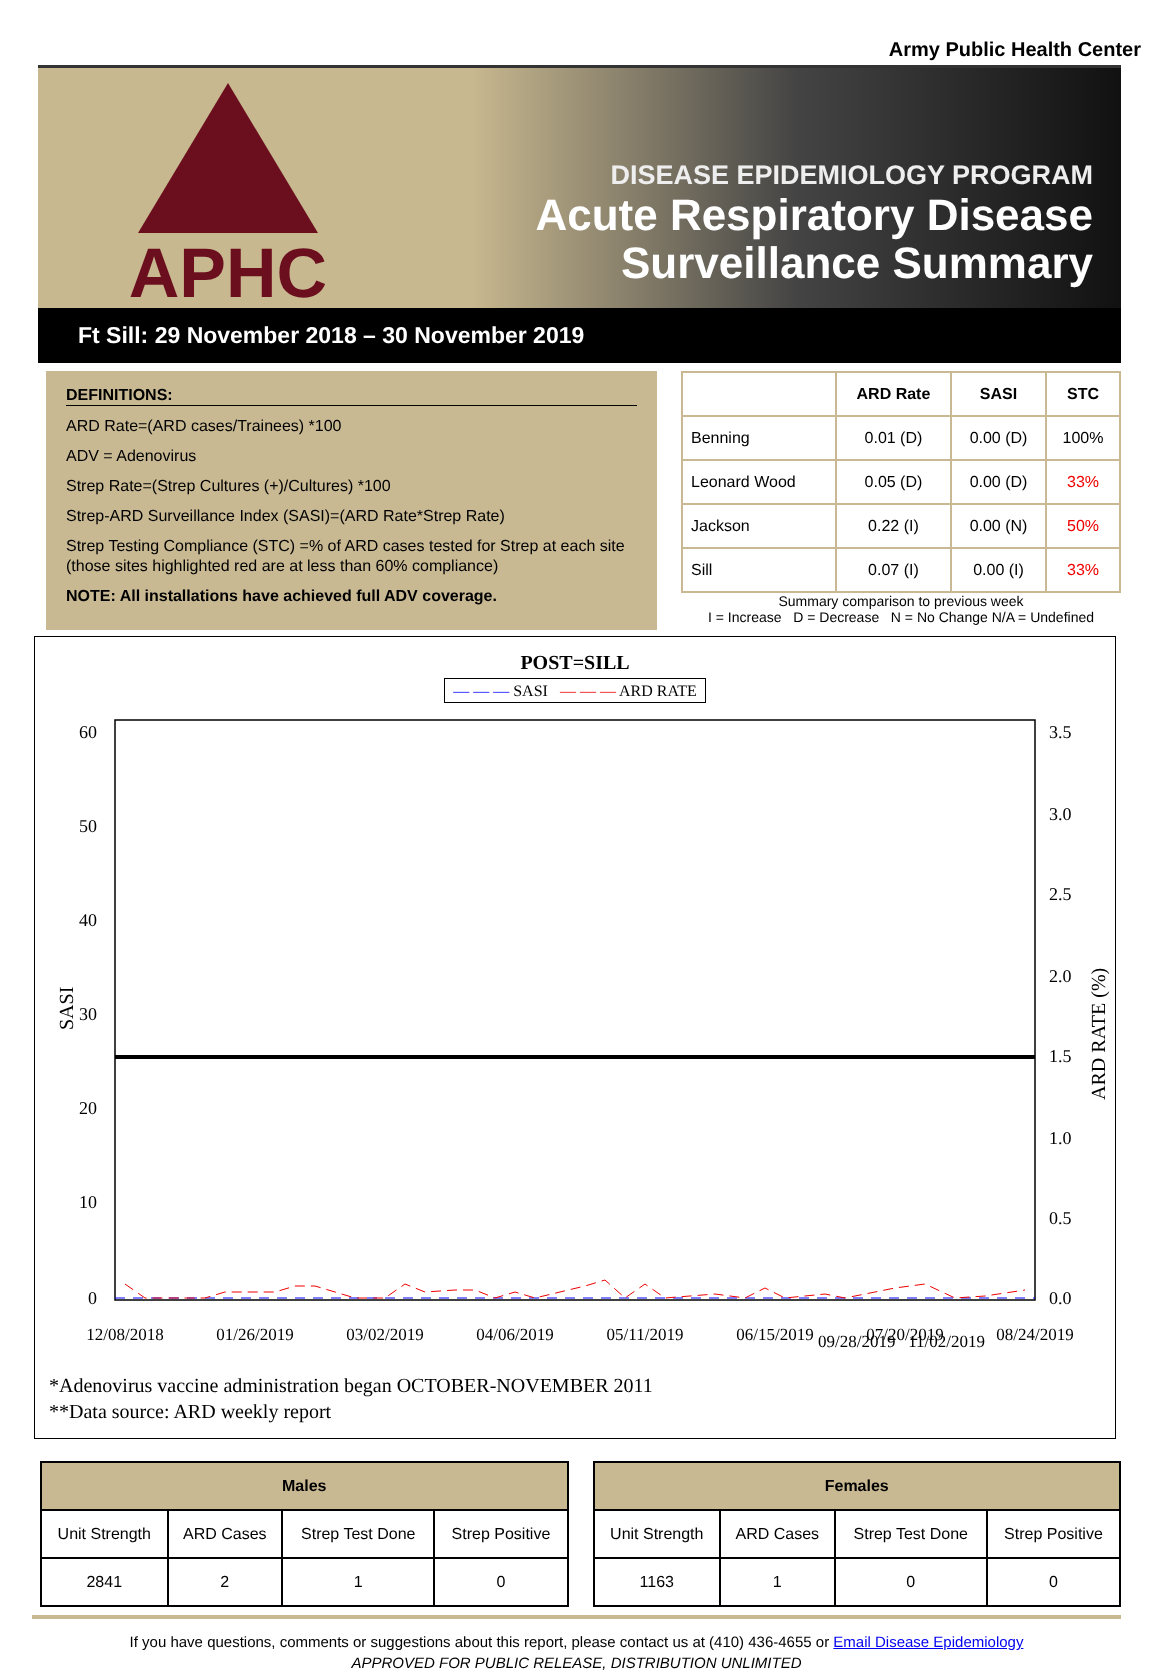Army Public Health Center
APHC
DISEASE EPIDEMIOLOGY PROGRAM
Acute Respiratory Disease
Surveillance Summary
Ft Sill: 29 November 2018 – 30 November 2019
DEFINITIONS:
ARD Rate=(ARD cases/Trainees) *100
ADV = Adenovirus
Strep Rate=(Strep Cultures (+)/Cultures) *100
Strep-ARD Surveillance Index (SASI)=(ARD Rate*Strep Rate)
Strep Testing Compliance (STC) =% of ARD cases tested for Strep at each site (those sites highlighted red are at less than 60% compliance)
NOTE: All installations have achieved full ADV coverage.
| | ARD Rate | SASI | STC |
| --- | --- | --- | --- |
| Benning | 0.01 (D) | 0.00 (D) | 100% |
| Leonard Wood | 0.05 (D) | 0.00 (D) | 33% |
| Jackson | 0.22 (I) | 0.00 (N) | 50% |
| Sill | 0.07 (I) | 0.00 (I) | 33% |
Summary comparison to previous week
I = Increase D = Decrease N = No Change N/A = Undefined
POST=SILL
— — — SASI — — — ARD RATE
60
50
40
30
20
10
0
3.5
3.0
2.5
2.0
1.5
1.0
0.5
0.0
SASI
ARD RATE (%)
12/08/2018
01/26/2019
03/02/2019
04/06/2019
05/11/2019
06/15/2019
07/20/2019
08/24/2019
09/28/2019 11/02/2019
*Adenovirus vaccine administration began OCTOBER-NOVEMBER 2011
**Data source: ARD weekly report
| Males | | | |
| --- | --- | --- | --- |
| Unit Strength | ARD Cases | Strep Test Done | Strep Positive |
| 2841 | 2 | 1 | 0 |
| Females | | | |
| --- | --- | --- | --- |
| Unit Strength | ARD Cases | Strep Test Done | Strep Positive |
| 1163 | 1 | 0 | 0 |
If you have questions, comments or suggestions about this report, please contact us at (410) 436-4655 or Email Disease Epidemiology
APPROVED FOR PUBLIC RELEASE, DISTRIBUTION UNLIMITED